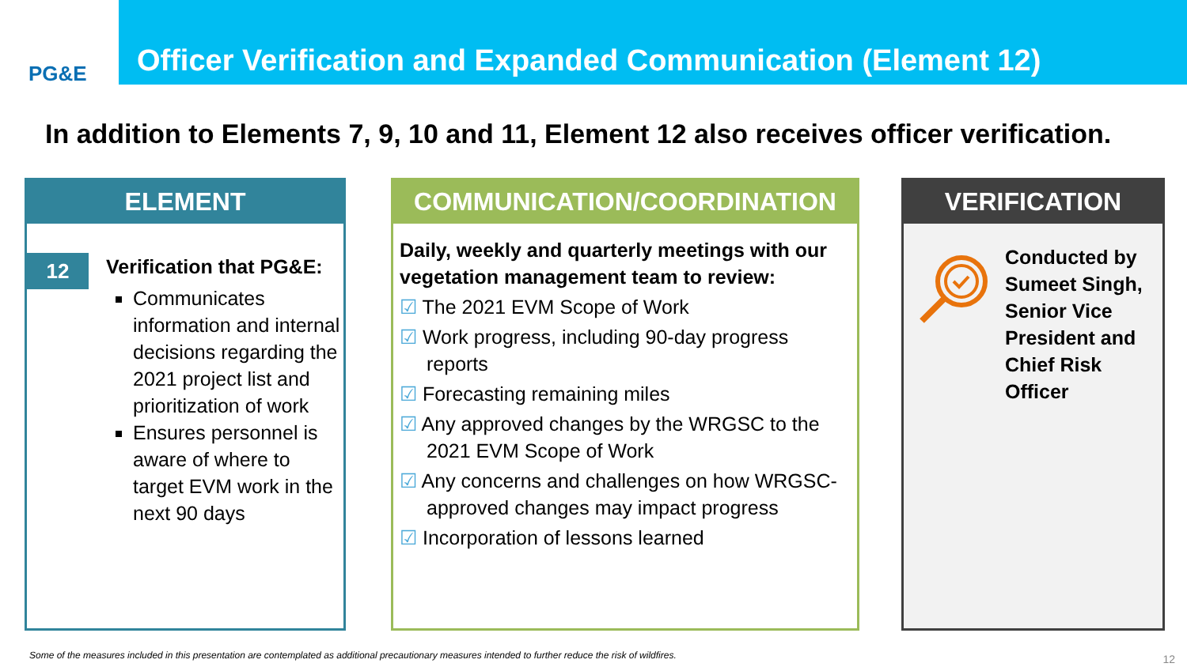PG&E
Officer Verification and Expanded Communication (Element 12)
In addition to Elements 7, 9, 10 and 11, Element 12 also receives officer verification.
ELEMENT
12
Verification that PG&E:
Communicates information and internal decisions regarding the 2021 project list and prioritization of work
Ensures personnel is aware of where to target EVM work in the next 90 days
COMMUNICATION/COORDINATION
Daily, weekly and quarterly meetings with our vegetation management team to review:
☑ The 2021 EVM Scope of Work
☑ Work progress, including 90-day progress reports
☑ Forecasting remaining miles
☑ Any approved changes by the WRGSC to the 2021 EVM Scope of Work
☑ Any concerns and challenges on how WRGSC-approved changes may impact progress
☑ Incorporation of lessons learned
VERIFICATION
Conducted by
Sumeet Singh,
Senior Vice
President and
Chief Risk
Officer
Some of the measures included in this presentation are contemplated as additional precautionary measures intended to further reduce the risk of wildfires.
12